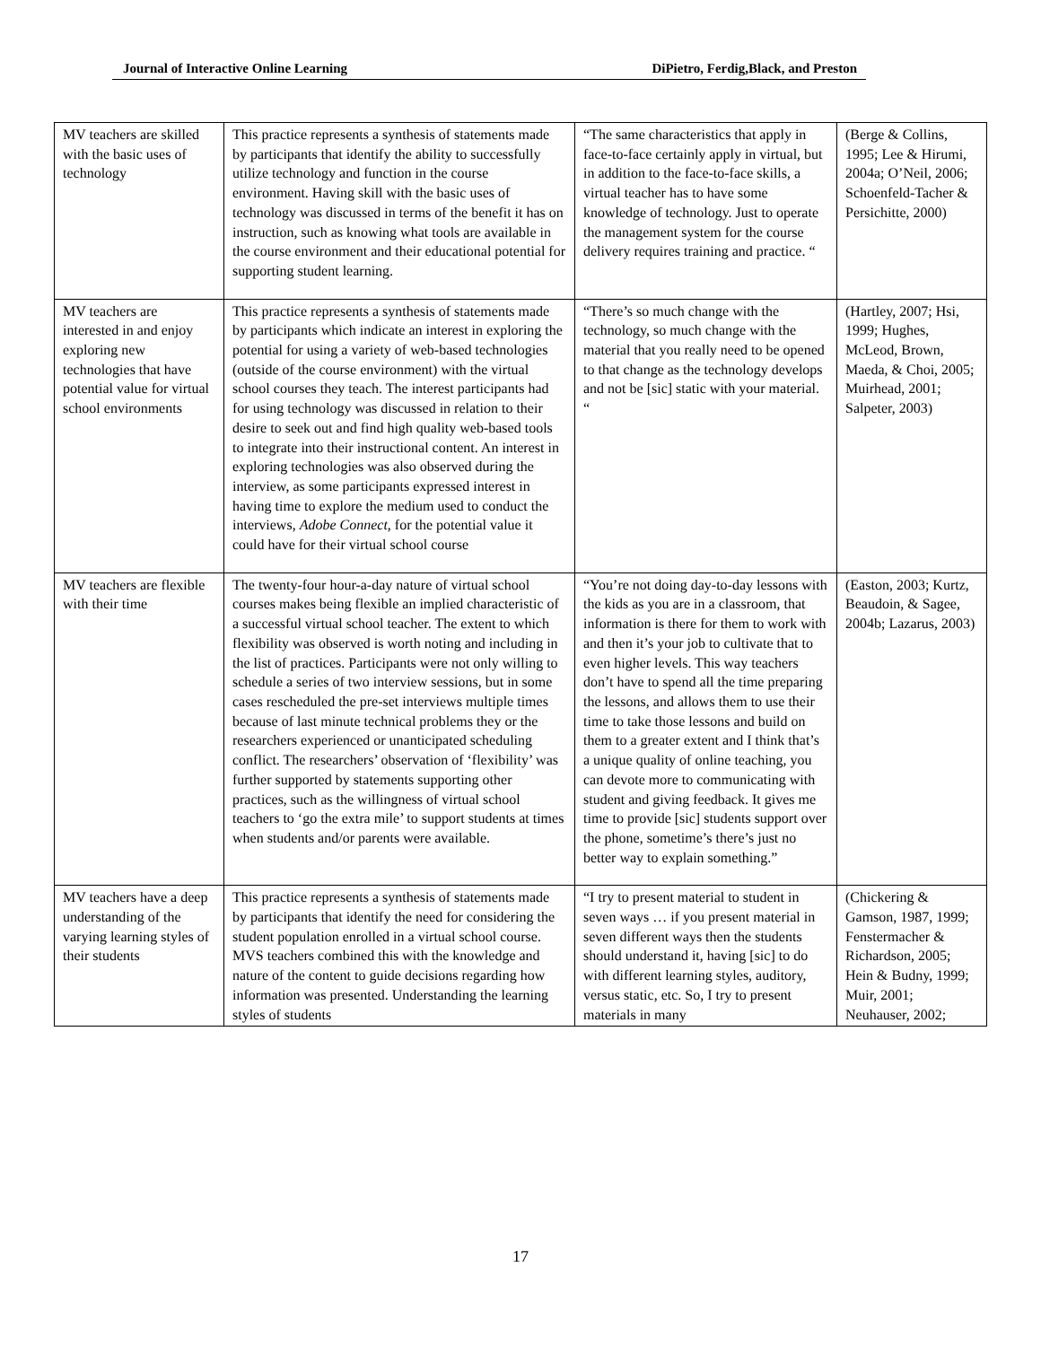Journal of Interactive Online Learning DiPietro, Ferdig,Black, and Preston
| MV teachers are skilled with the basic uses of technology | This practice represents a synthesis of statements made by participants that identify the ability to successfully utilize technology and function in the course environment. Having skill with the basic uses of technology was discussed in terms of the benefit it has on instruction, such as knowing what tools are available in the course environment and their educational potential for supporting student learning. | “The same characteristics that apply in face-to-face certainly apply in virtual, but in addition to the face-to-face skills, a virtual teacher has to have some knowledge of technology. Just to operate the management system for the course delivery requires training and practice. “ | (Berge & Collins, 1995; Lee & Hirumi, 2004a; O’Neil, 2006; Schoenfeld-Tacher & Persichitte, 2000) |
| MV teachers are interested in and enjoy exploring new technologies that have potential value for virtual school environments | This practice represents a synthesis of statements made by participants which indicate an interest in exploring the potential for using a variety of web-based technologies (outside of the course environment) with the virtual school courses they teach. The interest participants had for using technology was discussed in relation to their desire to seek out and find high quality web-based tools to integrate into their instructional content. An interest in exploring technologies was also observed during the interview, as some participants expressed interest in having time to explore the medium used to conduct the interviews, Adobe Connect, for the potential value it could have for their virtual school course | “There’s so much change with the technology, so much change with the material that you really need to be opened to that change as the technology develops and not be [sic] static with your material. “ | (Hartley, 2007; Hsi, 1999; Hughes, McLeod, Brown, Maeda, & Choi, 2005; Muirhead, 2001; Salpeter, 2003) |
| MV teachers are flexible with their time | The twenty-four hour-a-day nature of virtual school courses makes being flexible an implied characteristic of a successful virtual school teacher. The extent to which flexibility was observed is worth noting and including in the list of practices. Participants were not only willing to schedule a series of two interview sessions, but in some cases rescheduled the pre-set interviews multiple times because of last minute technical problems they or the researchers experienced or unanticipated scheduling conflict. The researchers’ observation of ‘flexibility’ was further supported by statements supporting other practices, such as the willingness of virtual school teachers to ‘go the extra mile’ to support students at times when students and/or parents were available. | “You’re not doing day-to-day lessons with the kids as you are in a classroom, that information is there for them to work with and then it’s your job to cultivate that to even higher levels. This way teachers don’t have to spend all the time preparing the lessons, and allows them to use their time to take those lessons and build on them to a greater extent and I think that’s a unique quality of online teaching, you can devote more to communicating with student and giving feedback. It gives me time to provide [sic] students support over the phone, sometime’s there’s just no better way to explain something.” | (Easton, 2003; Kurtz, Beaudoin, & Sagee, 2004b; Lazarus, 2003) |
| MV teachers have a deep understanding of the varying learning styles of their students | This practice represents a synthesis of statements made by participants that identify the need for considering the student population enrolled in a virtual school course. MVS teachers combined this with the knowledge and nature of the content to guide decisions regarding how information was presented. Understanding the learning styles of students | “I try to present material to student in seven ways … if you present material in seven different ways then the students should understand it, having [sic] to do with different learning styles, auditory, versus static, etc. So, I try to present materials in many | (Chickering & Gamson, 1987, 1999; Fenstermacher & Richardson, 2005; Hein & Budny, 1999; Muir, 2001; Neuhauser, 2002; |
17